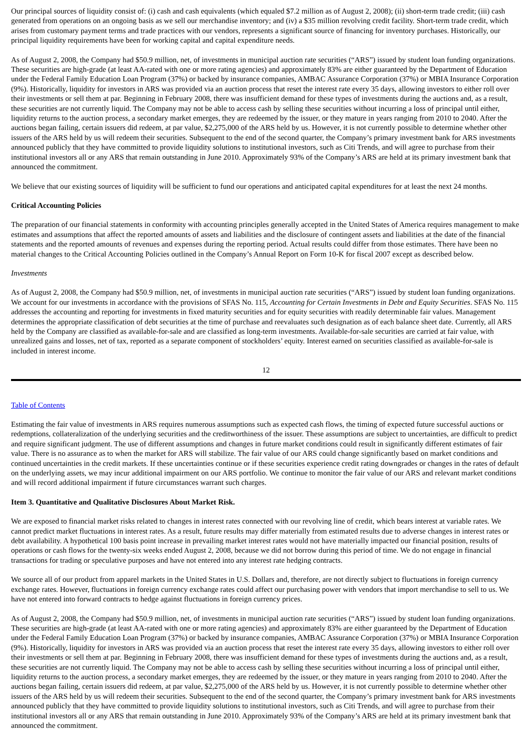Our principal sources of liquidity consist of: (i) cash and cash equivalents (which equaled $7.2 million as of August 2, 2008); (ii) short-term trade credit; (iii) cash generated from operations on an ongoing basis as we sell our merchandise inventory; and (iv) a $35 million revolving credit facility. Short-term trade credit, which arises from customary payment terms and trade practices with our vendors, represents a significant source of financing for inventory purchases. Historically, our principal liquidity requirements have been for working capital and capital expenditure needs.
As of August 2, 2008, the Company had $50.9 million, net, of investments in municipal auction rate securities (“ARS”) issued by student loan funding organizations. These securities are high-grade (at least AA-rated with one or more rating agencies) and approximately 83% are either guaranteed by the Department of Education under the Federal Family Education Loan Program (37%) or backed by insurance companies, AMBAC Assurance Corporation (37%) or MBIA Insurance Corporation (9%). Historically, liquidity for investors in ARS was provided via an auction process that reset the interest rate every 35 days, allowing investors to either roll over their investments or sell them at par. Beginning in February 2008, there was insufficient demand for these types of investments during the auctions and, as a result, these securities are not currently liquid. The Company may not be able to access cash by selling these securities without incurring a loss of principal until either, liquidity returns to the auction process, a secondary market emerges, they are redeemed by the issuer, or they mature in years ranging from 2010 to 2040. After the auctions began failing, certain issuers did redeem, at par value, $2,275,000 of the ARS held by us. However, it is not currently possible to determine whether other issuers of the ARS held by us will redeem their securities. Subsequent to the end of the second quarter, the Company’s primary investment bank for ARS investments announced publicly that they have committed to provide liquidity solutions to institutional investors, such as Citi Trends, and will agree to purchase from their institutional investors all or any ARS that remain outstanding in June 2010. Approximately 93% of the Company’s ARS are held at its primary investment bank that announced the commitment.
We believe that our existing sources of liquidity will be sufficient to fund our operations and anticipated capital expenditures for at least the next 24 months.
Critical Accounting Policies
The preparation of our financial statements in conformity with accounting principles generally accepted in the United States of America requires management to make estimates and assumptions that affect the reported amounts of assets and liabilities and the disclosure of contingent assets and liabilities at the date of the financial statements and the reported amounts of revenues and expenses during the reporting period. Actual results could differ from those estimates. There have been no material changes to the Critical Accounting Policies outlined in the Company’s Annual Report on Form 10-K for fiscal 2007 except as described below.
Investments
As of August 2, 2008, the Company had $50.9 million, net, of investments in municipal auction rate securities (“ARS”) issued by student loan funding organizations. We account for our investments in accordance with the provisions of SFAS No. 115, Accounting for Certain Investments in Debt and Equity Securities. SFAS No. 115 addresses the accounting and reporting for investments in fixed maturity securities and for equity securities with readily determinable fair values. Management determines the appropriate classification of debt securities at the time of purchase and reevaluates such designation as of each balance sheet date. Currently, all ARS held by the Company are classified as available-for-sale and are classified as long-term investments. Available-for-sale securities are carried at fair value, with unrealized gains and losses, net of tax, reported as a separate component of stockholders’ equity. Interest earned on securities classified as available-for-sale is included in interest income.
12
Table of Contents
Estimating the fair value of investments in ARS requires numerous assumptions such as expected cash flows, the timing of expected future successful auctions or redemptions, collateralization of the underlying securities and the creditworthiness of the issuer. These assumptions are subject to uncertainties, are difficult to predict and require significant judgment. The use of different assumptions and changes in future market conditions could result in significantly different estimates of fair value. There is no assurance as to when the market for ARS will stabilize. The fair value of our ARS could change significantly based on market conditions and continued uncertainties in the credit markets. If these uncertainties continue or if these securities experience credit rating downgrades or changes in the rates of default on the underlying assets, we may incur additional impairment on our ARS portfolio. We continue to monitor the fair value of our ARS and relevant market conditions and will record additional impairment if future circumstances warrant such charges.
Item 3. Quantitative and Qualitative Disclosures About Market Risk.
We are exposed to financial market risks related to changes in interest rates connected with our revolving line of credit, which bears interest at variable rates. We cannot predict market fluctuations in interest rates. As a result, future results may differ materially from estimated results due to adverse changes in interest rates or debt availability. A hypothetical 100 basis point increase in prevailing market interest rates would not have materially impacted our financial position, results of operations or cash flows for the twenty-six weeks ended August 2, 2008, because we did not borrow during this period of time. We do not engage in financial transactions for trading or speculative purposes and have not entered into any interest rate hedging contracts.
We source all of our product from apparel markets in the United States in U.S. Dollars and, therefore, are not directly subject to fluctuations in foreign currency exchange rates. However, fluctuations in foreign currency exchange rates could affect our purchasing power with vendors that import merchandise to sell to us. We have not entered into forward contracts to hedge against fluctuations in foreign currency prices.
As of August 2, 2008, the Company had $50.9 million, net, of investments in municipal auction rate securities (“ARS”) issued by student loan funding organizations. These securities are high-grade (at least AA-rated with one or more rating agencies) and approximately 83% are either guaranteed by the Department of Education under the Federal Family Education Loan Program (37%) or backed by insurance companies, AMBAC Assurance Corporation (37%) or MBIA Insurance Corporation (9%). Historically, liquidity for investors in ARS was provided via an auction process that reset the interest rate every 35 days, allowing investors to either roll over their investments or sell them at par. Beginning in February 2008, there was insufficient demand for these types of investments during the auctions and, as a result, these securities are not currently liquid. The Company may not be able to access cash by selling these securities without incurring a loss of principal until either, liquidity returns to the auction process, a secondary market emerges, they are redeemed by the issuer, or they mature in years ranging from 2010 to 2040. After the auctions began failing, certain issuers did redeem, at par value, $2,275,000 of the ARS held by us. However, it is not currently possible to determine whether other issuers of the ARS held by us will redeem their securities. Subsequent to the end of the second quarter, the Company’s primary investment bank for ARS investments announced publicly that they have committed to provide liquidity solutions to institutional investors, such as Citi Trends, and will agree to purchase from their institutional investors all or any ARS that remain outstanding in June 2010. Approximately 93% of the Company’s ARS are held at its primary investment bank that announced the commitment.